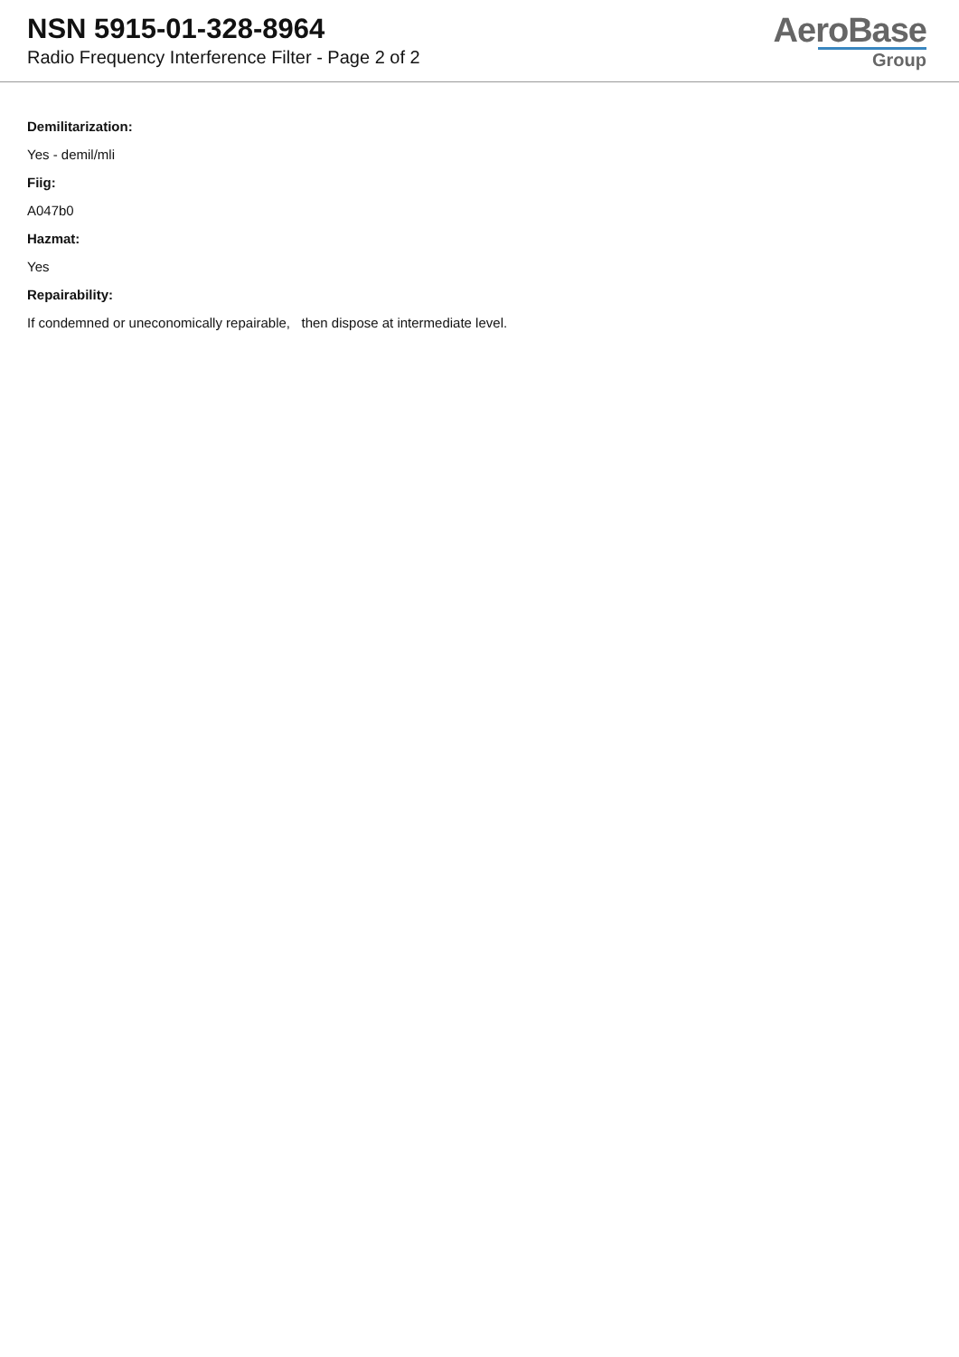NSN 5915-01-328-8964
Radio Frequency Interference Filter - Page 2 of 2
AeroBase
Group
Demilitarization:
Yes - demil/mli
Fiig:
A047b0
Hazmat:
Yes
Repairability:
If condemned or uneconomically repairable, then dispose at intermediate level.